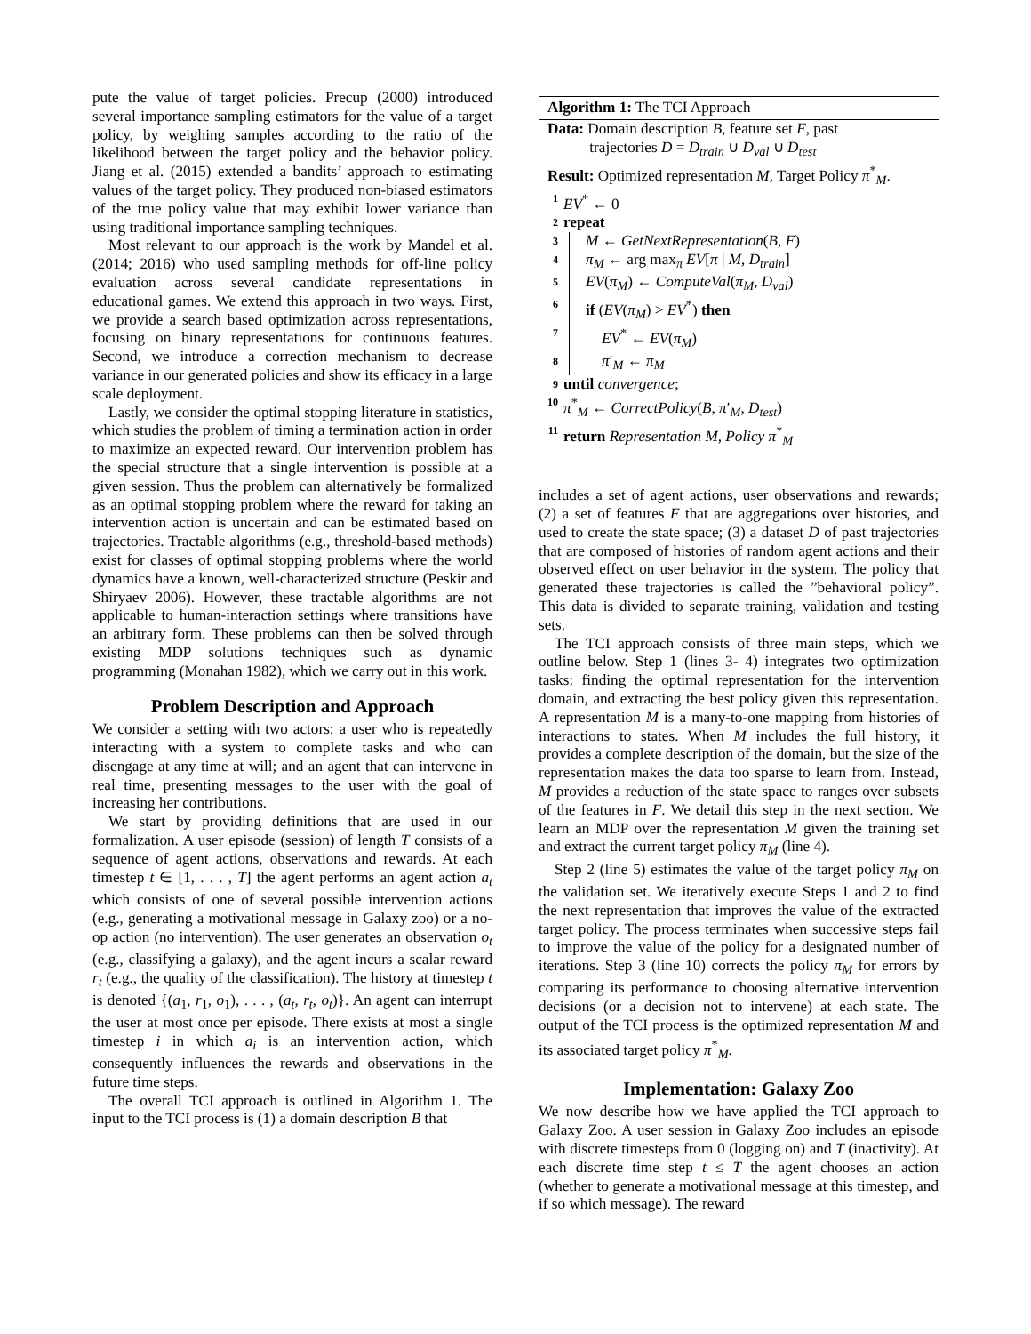pute the value of target policies. Precup (2000) introduced several importance sampling estimators for the value of a target policy, by weighing samples according to the ratio of the likelihood between the target policy and the behavior policy. Jiang et al. (2015) extended a bandits’ approach to estimating values of the target policy. They produced non-biased estimators of the true policy value that may exhibit lower variance than using traditional importance sampling techniques.
Most relevant to our approach is the work by Mandel et al. (2014; 2016) who used sampling methods for off-line policy evaluation across several candidate representations in educational games. We extend this approach in two ways. First, we provide a search based optimization across representations, focusing on binary representations for continuous features. Second, we introduce a correction mechanism to decrease variance in our generated policies and show its efficacy in a large scale deployment.
Lastly, we consider the optimal stopping literature in statistics, which studies the problem of timing a termination action in order to maximize an expected reward. Our intervention problem has the special structure that a single intervention is possible at a given session. Thus the problem can alternatively be formalized as an optimal stopping problem where the reward for taking an intervention action is uncertain and can be estimated based on trajectories. Tractable algorithms (e.g., threshold-based methods) exist for classes of optimal stopping problems where the world dynamics have a known, well-characterized structure (Peskir and Shiryaev 2006). However, these tractable algorithms are not applicable to human-interaction settings where transitions have an arbitrary form. These problems can then be solved through existing MDP solutions techniques such as dynamic programming (Monahan 1982), which we carry out in this work.
Problem Description and Approach
We consider a setting with two actors: a user who is repeatedly interacting with a system to complete tasks and who can disengage at any time at will; and an agent that can intervene in real time, presenting messages to the user with the goal of increasing her contributions.
We start by providing definitions that are used in our formalization. A user episode (session) of length T consists of a sequence of agent actions, observations and rewards. At each timestep t ∈ [1, . . . , T] the agent performs an agent action a<sub>t</sub> which consists of one of several possible intervention actions (e.g., generating a motivational message in Galaxy zoo) or a no-op action (no intervention). The user generates an observation o<sub>t</sub> (e.g., classifying a galaxy), and the agent incurs a scalar reward r<sub>t</sub> (e.g., the quality of the classification). The history at timestep t is denoted {(a<sub>1</sub>, r<sub>1</sub>, o<sub>1</sub>), . . . , (a<sub>t</sub>, r<sub>t</sub>, o<sub>t</sub>)}. An agent can interrupt the user at most once per episode. There exists at most a single timestep i in which a<sub>i</sub> is an intervention action, which consequently influences the rewards and observations in the future time steps.
The overall TCI approach is outlined in Algorithm 1. The input to the TCI process is (1) a domain description B that
Algorithm 1: The TCI Approach
Data: Domain description B, feature set F, past
trajectories D = D<sub>train</sub> ∪ D<sub>val</sub> ∪ D<sub>test</sub>
Result: Optimized representation M, Target Policy π<sup>*</sup><sub>M</sub>.
1 EV<sup>*</sup> ← 0
2 repeat
3 M ← GetNextRepresentation(B, F)
4 π<sub>M</sub> ← arg max<sub>π</sub> EV[π | M, D<sub>train</sub>]
5 EV(π<sub>M</sub>) ← ComputeVal(π<sub>M</sub>, D<sub>val</sub>)
6 if (EV(π<sub>M</sub>) > EV<sup>*</sup>) then
7 EV<sup>*</sup> ← EV(π<sub>M</sub>)
8 π′<sub>M</sub> ← π<sub>M</sub>
9 until convergence;
10 π<sup>*</sup><sub>M</sub> ← CorrectPolicy(B, π′<sub>M</sub>, D<sub>test</sub>)
11 return Representation M, Policy π<sup>*</sup><sub>M</sub>
includes a set of agent actions, user observations and rewards; (2) a set of features F that are aggregations over histories, and used to create the state space; (3) a dataset D of past trajectories that are composed of histories of random agent actions and their observed effect on user behavior in the system. The policy that generated these trajectories is called the ”behavioral policy”. This data is divided to separate training, validation and testing sets.
The TCI approach consists of three main steps, which we outline below. Step 1 (lines 3- 4) integrates two optimization tasks: finding the optimal representation for the intervention domain, and extracting the best policy given this representation. A representation M is a many-to-one mapping from histories of interactions to states. When M includes the full history, it provides a complete description of the domain, but the size of the representation makes the data too sparse to learn from. Instead, M provides a reduction of the state space to ranges over subsets of the features in F. We detail this step in the next section. We learn an MDP over the representation M given the training set and extract the current target policy π<sub>M</sub> (line 4).
Step 2 (line 5) estimates the value of the target policy π<sub>M</sub> on the validation set. We iteratively execute Steps 1 and 2 to find the next representation that improves the value of the extracted target policy. The process terminates when successive steps fail to improve the value of the policy for a designated number of iterations. Step 3 (line 10) corrects the policy π<sub>M</sub> for errors by comparing its performance to choosing alternative intervention decisions (or a decision not to intervene) at each state. The output of the TCI process is the optimized representation M and its associated target policy π<sup>*</sup><sub>M</sub>.
Implementation: Galaxy Zoo
We now describe how we have applied the TCI approach to Galaxy Zoo. A user session in Galaxy Zoo includes an episode with discrete timesteps from 0 (logging on) and T (inactivity). At each discrete time step t ≤ T the agent chooses an action (whether to generate a motivational message at this timestep, and if so which message). The reward